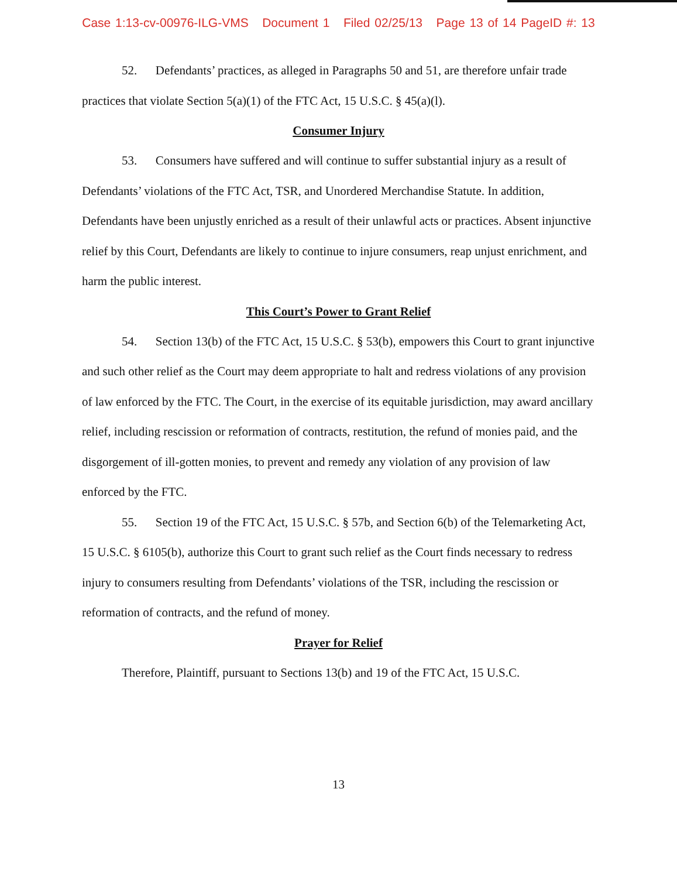Case 1:13-cv-00976-ILG-VMS Document 1 Filed 02/25/13 Page 13 of 14 PageID #: 13
52. Defendants’ practices, as alleged in Paragraphs 50 and 51, are therefore unfair trade practices that violate Section 5(a)(1) of the FTC Act, 15 U.S.C. § 45(a)(l).
Consumer Injury
53. Consumers have suffered and will continue to suffer substantial injury as a result of Defendants’ violations of the FTC Act, TSR, and Unordered Merchandise Statute. In addition, Defendants have been unjustly enriched as a result of their unlawful acts or practices. Absent injunctive relief by this Court, Defendants are likely to continue to injure consumers, reap unjust enrichment, and harm the public interest.
This Court’s Power to Grant Relief
54. Section 13(b) of the FTC Act, 15 U.S.C. § 53(b), empowers this Court to grant injunctive and such other relief as the Court may deem appropriate to halt and redress violations of any provision of law enforced by the FTC. The Court, in the exercise of its equitable jurisdiction, may award ancillary relief, including rescission or reformation of contracts, restitution, the refund of monies paid, and the disgorgement of ill-gotten monies, to prevent and remedy any violation of any provision of law enforced by the FTC.
55. Section 19 of the FTC Act, 15 U.S.C. § 57b, and Section 6(b) of the Telemarketing Act, 15 U.S.C. § 6105(b), authorize this Court to grant such relief as the Court finds necessary to redress injury to consumers resulting from Defendants’ violations of the TSR, including the rescission or reformation of contracts, and the refund of money.
Prayer for Relief
Therefore, Plaintiff, pursuant to Sections 13(b) and 19 of the FTC Act, 15 U.S.C.
13